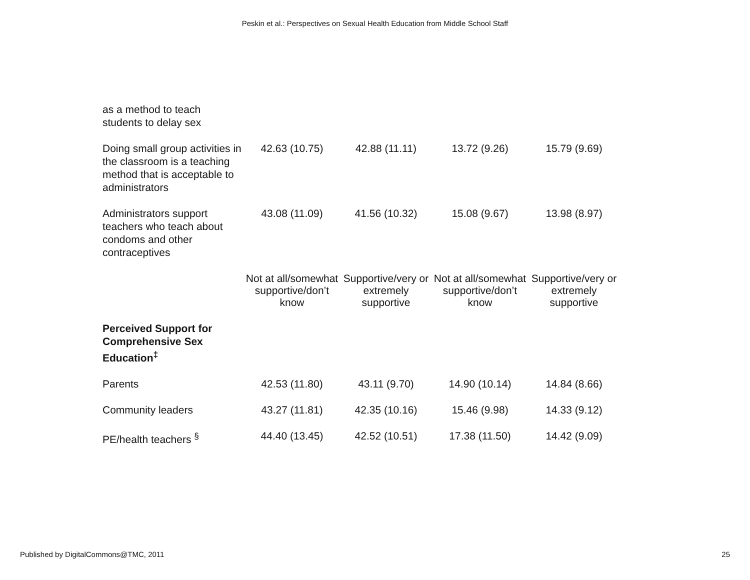Peskin et al.: Perspectives on Sexual Health Education from Middle School Staff
| as a method to teach students to delay sex | | | | |
| Doing small group activities in the classroom is a teaching method that is acceptable to administrators | 42.63 (10.75) | 42.88 (11.11) | 13.72 (9.26) | 15.79 (9.69) |
| Administrators support teachers who teach about condoms and other contraceptives | 43.08 (11.09) | 41.56 (10.32) | 15.08 (9.67) | 13.98 (8.97) |
| | Not at all/somewhat supportive/don’t know | Supportive/very or extremely supportive | Not at all/somewhat supportive/don’t know | Supportive/very or extremely supportive |
| Perceived Support for Comprehensive Sex Education<sup>‡</sup> | | | | |
| Parents | 42.53 (11.80) | 43.11 (9.70) | 14.90 (10.14) | 14.84 (8.66) |
| Community leaders | 43.27 (11.81) | 42.35 (10.16) | 15.46 (9.98) | 14.33 (9.12) |
| PE/health teachers <sup>§</sup> | 44.40 (13.45) | 42.52 (10.51) | 17.38 (11.50) | 14.42 (9.09) |
Published by DigitalCommons@TMC, 2011 25